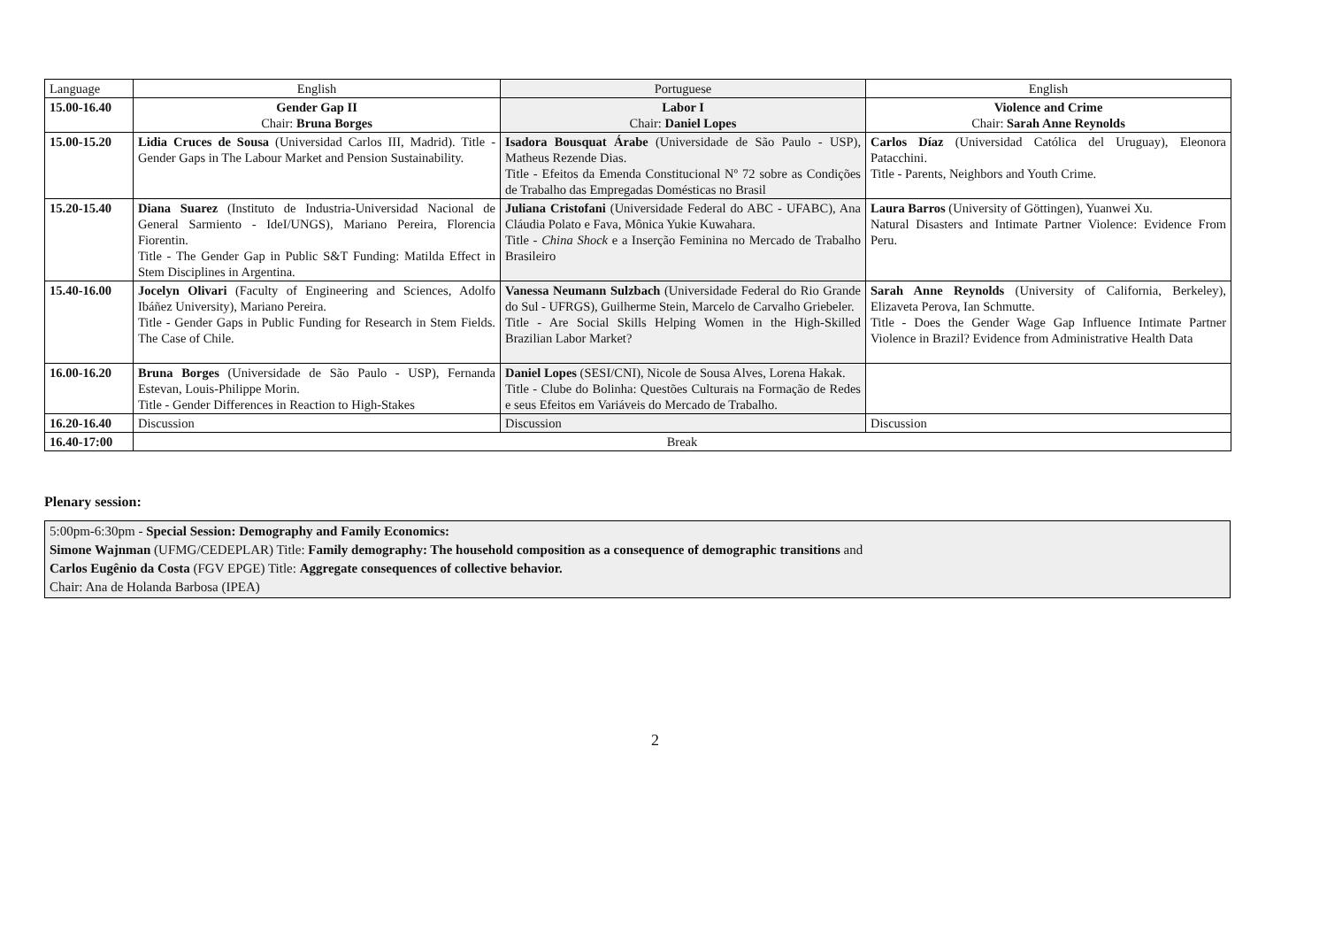| Language | English | Portuguese | English |
| 15.00-16.40 | Gender Gap II Chair: Bruna Borges | Labor I Chair: Daniel Lopes | Violence and Crime Chair: Sarah Anne Reynolds |
| 15.00-15.20 | Lidia Cruces de Sousa (Universidad Carlos III, Madrid). Title - Gender Gaps in The Labour Market and Pension Sustainability. | Isadora Bousquat Árabe (Universidade de São Paulo - USP), Matheus Rezende Dias. Title - Efeitos da Emenda Constitucional Nº 72 sobre as Condições de Trabalho das Empregadas Domésticas no Brasil | Carlos Díaz (Universidad Católica del Uruguay), Eleonora Patacchini. Title - Parents, Neighbors and Youth Crime. |
| 15.20-15.40 | Diana Suarez (Instituto de Industria-Universidad Nacional de General Sarmiento - IdeI/UNGS), Mariano Pereira, Florencia Fiorentin. Title - The Gender Gap in Public S&T Funding: Matilda Effect in Stem Disciplines in Argentina. | Juliana Cristofani (Universidade Federal do ABC - UFABC), Ana Cláudia Polato e Fava, Mônica Yukie Kuwahara. Title - China Shock e a Inserção Feminina no Mercado de Trabalho Brasileiro | Laura Barros (University of Göttingen), Yuanwei Xu. Natural Disasters and Intimate Partner Violence: Evidence From Peru. |
| 15.40-16.00 | Jocelyn Olivari (Faculty of Engineering and Sciences, Adolfo Ibáñez University), Mariano Pereira. Title - Gender Gaps in Public Funding for Research in Stem Fields. The Case of Chile. | Vanessa Neumann Sulzbach (Universidade Federal do Rio Grande do Sul - UFRGS), Guilherme Stein, Marcelo de Carvalho Griebeler. Title - Are Social Skills Helping Women in the High-Skilled Brazilian Labor Market? | Sarah Anne Reynolds (University of California, Berkeley), Elizaveta Perova, Ian Schmutte. Title - Does the Gender Wage Gap Influence Intimate Partner Violence in Brazil? Evidence from Administrative Health Data |
| 16.00-16.20 | Bruna Borges (Universidade de São Paulo - USP), Fernanda Estevan, Louis-Philippe Morin. Title - Gender Differences in Reaction to High-Stakes | Daniel Lopes (SESI/CNI), Nicole de Sousa Alves, Lorena Hakak. Title - Clube do Bolinha: Questões Culturais na Formação de Redes e seus Efeitos em Variáveis do Mercado de Trabalho. | |
| 16.20-16.40 | Discussion | Discussion | Discussion |
| 16.40-17:00 | Break | | |
Plenary session:
5:00pm-6:30pm - Special Session: Demography and Family Economics:
Simone Wajnman (UFMG/CEDEPLAR) Title: Family demography: The household composition as a consequence of demographic transitions and
Carlos Eugênio da Costa (FGV EPGE) Title: Aggregate consequences of collective behavior.
Chair: Ana de Holanda Barbosa (IPEA)
2